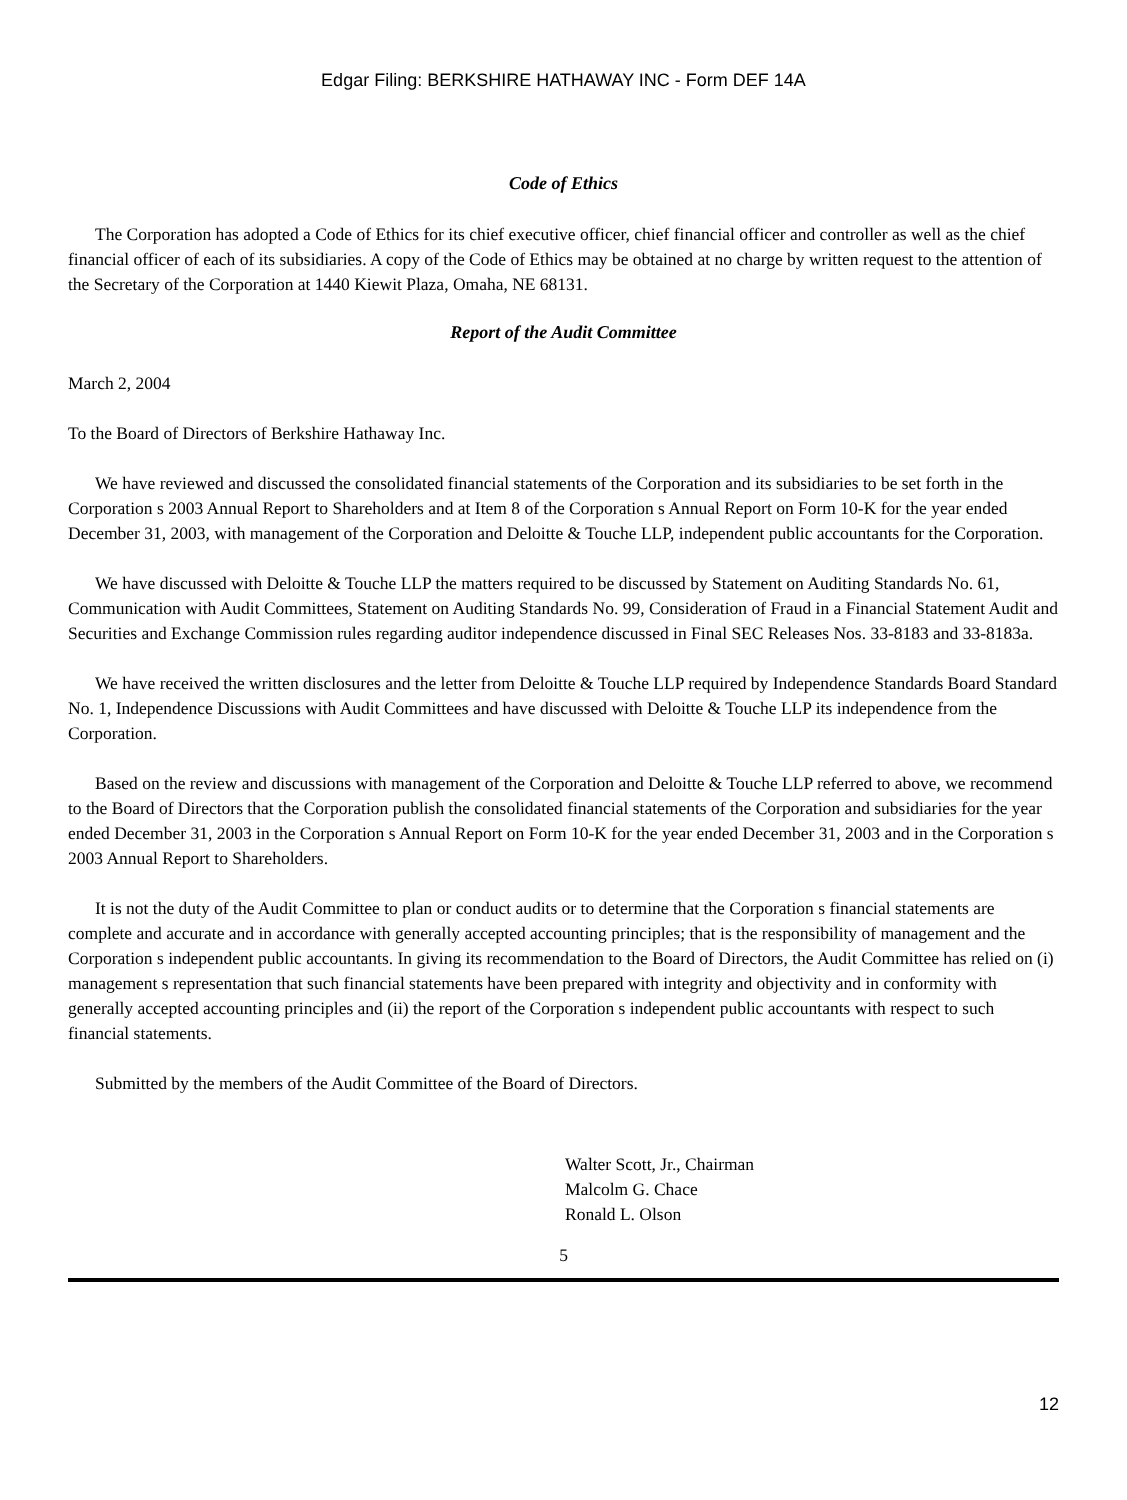Edgar Filing: BERKSHIRE HATHAWAY INC - Form DEF 14A
Code of Ethics
The Corporation has adopted a Code of Ethics for its chief executive officer, chief financial officer and controller as well as the chief financial officer of each of its subsidiaries. A copy of the Code of Ethics may be obtained at no charge by written request to the attention of the Secretary of the Corporation at 1440 Kiewit Plaza, Omaha, NE 68131.
Report of the Audit Committee
March 2, 2004
To the Board of Directors of Berkshire Hathaway Inc.
We have reviewed and discussed the consolidated financial statements of the Corporation and its subsidiaries to be set forth in the Corporation s 2003 Annual Report to Shareholders and at Item 8 of the Corporation s Annual Report on Form 10-K for the year ended December 31, 2003, with management of the Corporation and Deloitte & Touche LLP, independent public accountants for the Corporation.
We have discussed with Deloitte & Touche LLP the matters required to be discussed by Statement on Auditing Standards No. 61, Communication with Audit Committees, Statement on Auditing Standards No. 99, Consideration of Fraud in a Financial Statement Audit and Securities and Exchange Commission rules regarding auditor independence discussed in Final SEC Releases Nos. 33-8183 and 33-8183a.
We have received the written disclosures and the letter from Deloitte & Touche LLP required by Independence Standards Board Standard No. 1, Independence Discussions with Audit Committees and have discussed with Deloitte & Touche LLP its independence from the Corporation.
Based on the review and discussions with management of the Corporation and Deloitte & Touche LLP referred to above, we recommend to the Board of Directors that the Corporation publish the consolidated financial statements of the Corporation and subsidiaries for the year ended December 31, 2003 in the Corporation s Annual Report on Form 10-K for the year ended December 31, 2003 and in the Corporation s 2003 Annual Report to Shareholders.
It is not the duty of the Audit Committee to plan or conduct audits or to determine that the Corporation s financial statements are complete and accurate and in accordance with generally accepted accounting principles; that is the responsibility of management and the Corporation s independent public accountants. In giving its recommendation to the Board of Directors, the Audit Committee has relied on (i) management s representation that such financial statements have been prepared with integrity and objectivity and in conformity with generally accepted accounting principles and (ii) the report of the Corporation s independent public accountants with respect to such financial statements.
Submitted by the members of the Audit Committee of the Board of Directors.
Walter Scott, Jr., Chairman
Malcolm G. Chace
Ronald L. Olson
5
12